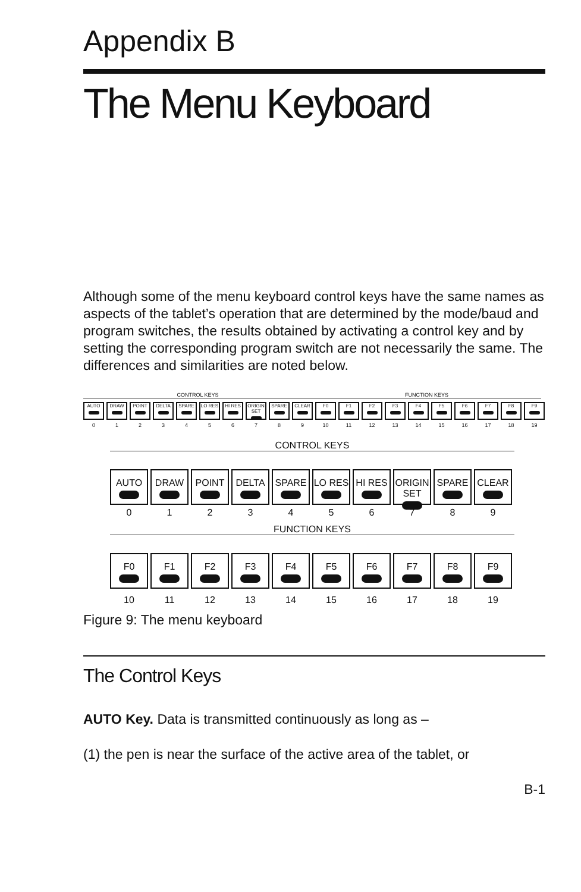Appendix B
The Menu Keyboard
Although some of the menu keyboard control keys have the same names as aspects of the tablet’s operation that are determined by the mode/baud and program switches, the results obtained by activating a control key and by setting the corresponding program switch are not necessarily the same. The differences and similarities are noted below.
CONTROL KEYS FUNCTION KEYS
AUTO DRAW POINT DELTA SPARE LO RES HI RES ORIGIN SET
SPARE CLEAR F0 F1 F2 F3 F4 F5 F6 F7 F8 F9
0 1 2 3 4 5 6 7 8 9 10 11 12 13 14 15 16 17 18 19
CONTROL KEYS
AUTO DRAW POINT DELTA SPARE LO RES HI RES ORIGIN SET
SPARE CLEAR
0 1 2 3 4 5 6 7 8 9
FUNCTION KEYS
F0 F1 F2 F3 F4 F5 F6 F7 F8 F9
10 11 12 13 14 15 16 17 18 19
Figure 9: The menu keyboard
The Control Keys
AUTO Key. Data is transmitted continuously as long as –
(1) the pen is near the surface of the active area of the tablet, or
B-1